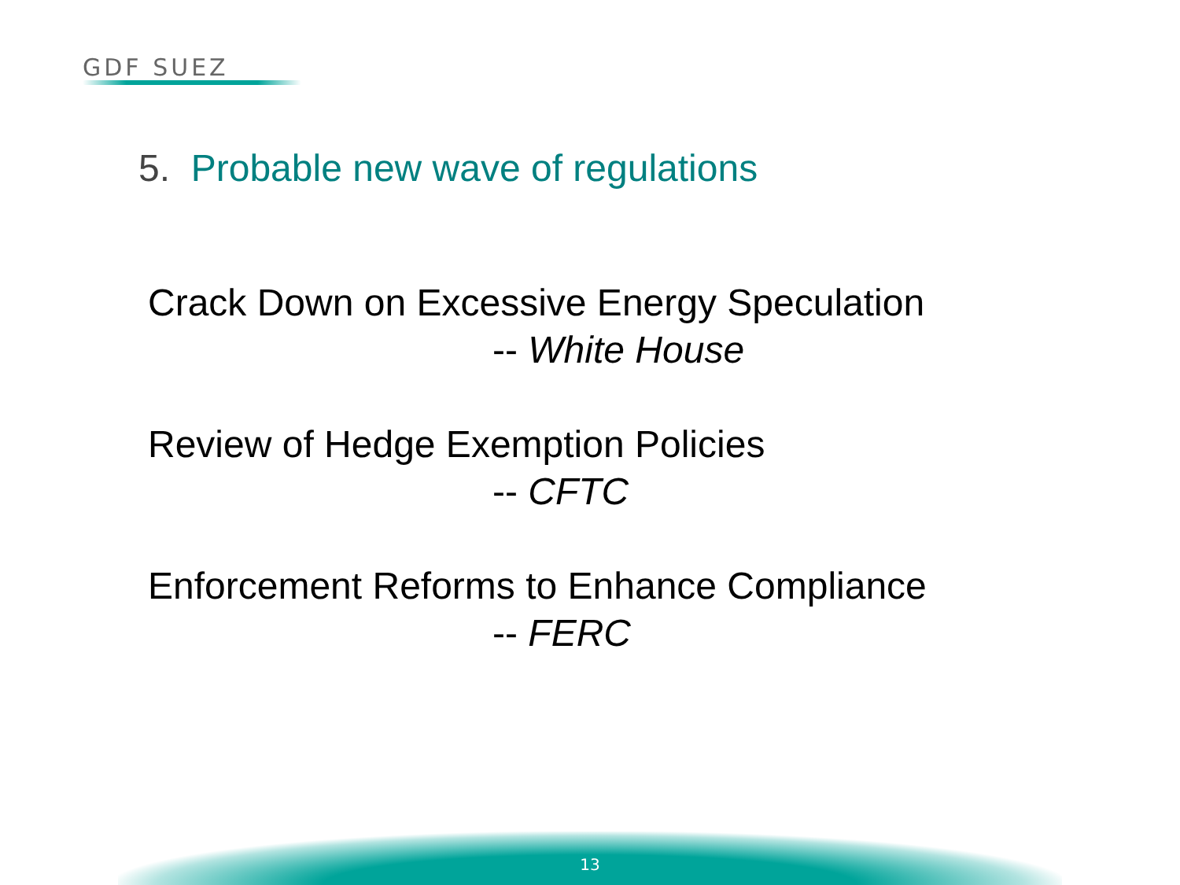GDF SUEZ
5. Probable new wave of regulations
Crack Down on Excessive Energy Speculation
-- White House
Review of Hedge Exemption Policies
-- CFTC
Enforcement Reforms to Enhance Compliance
-- FERC
13